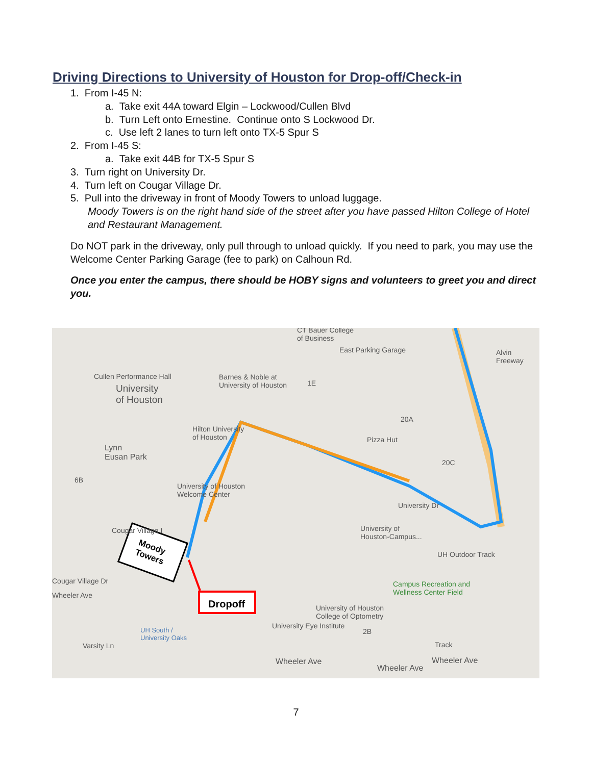Driving Directions to University of Houston for Drop-off/Check-in
1. From I-45 N:
a. Take exit 44A toward Elgin – Lockwood/Cullen Blvd
b. Turn Left onto Ernestine. Continue onto S Lockwood Dr.
c. Use left 2 lanes to turn left onto TX-5 Spur S
2. From I-45 S:
a. Take exit 44B for TX-5 Spur S
3. Turn right on University Dr.
4. Turn left on Cougar Village Dr.
5. Pull into the driveway in front of Moody Towers to unload luggage.
Moody Towers is on the right hand side of the street after you have passed Hilton College of Hotel and Restaurant Management.
Do NOT park in the driveway, only pull through to unload quickly. If you need to park, you may use the Welcome Center Parking Garage (fee to park) on Calhoun Rd.
Once you enter the campus, there should be HOBY signs and volunteers to greet you and direct you.
CT Bauer College
of Business
East Parking Garage
Cullen Performance Hall
University
of Houston
Barnes & Noble at
University of Houston 1E
20A
Hilton University
of Houston Pizza Hut
Lynn
Eusan Park
20C
6B
University of Houston
Welcome Center
Alvin Freeway
University Dr
Cougar Village I University of
Houston-Campus...
Moody
Towers UH Outdoor Track
Campus Recreation and
Wellness Center Field
Cougar Village Dr
Wheeler Ave
Dropoff University of Houston
College of Optometry
University Eye Institute
2B UH South /
University Oaks
Varsity Ln Track
Wheeler Ave
Wheeler Ave
Wheeler Ave
7